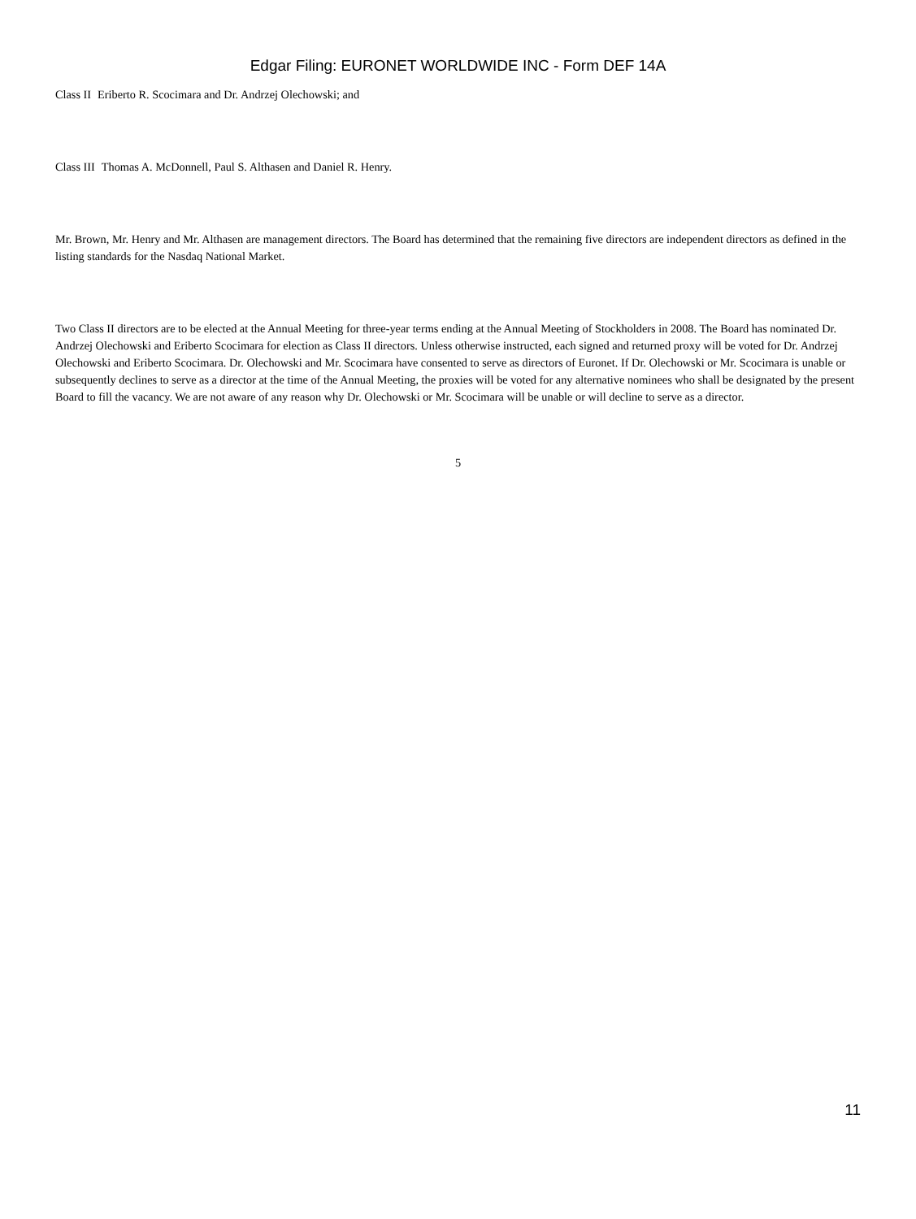Edgar Filing: EURONET WORLDWIDE INC - Form DEF 14A
Class II Eriberto R. Scocimara and Dr. Andrzej Olechowski; and
Class III Thomas A. McDonnell, Paul S. Althasen and Daniel R. Henry.
Mr. Brown, Mr. Henry and Mr. Althasen are management directors. The Board has determined that the remaining five directors are independent directors as defined in the listing standards for the Nasdaq National Market.
Two Class II directors are to be elected at the Annual Meeting for three-year terms ending at the Annual Meeting of Stockholders in 2008. The Board has nominated Dr. Andrzej Olechowski and Eriberto Scocimara for election as Class II directors. Unless otherwise instructed, each signed and returned proxy will be voted for Dr. Andrzej Olechowski and Eriberto Scocimara. Dr. Olechowski and Mr. Scocimara have consented to serve as directors of Euronet. If Dr. Olechowski or Mr. Scocimara is unable or subsequently declines to serve as a director at the time of the Annual Meeting, the proxies will be voted for any alternative nominees who shall be designated by the present Board to fill the vacancy. We are not aware of any reason why Dr. Olechowski or Mr. Scocimara will be unable or will decline to serve as a director.
5
11